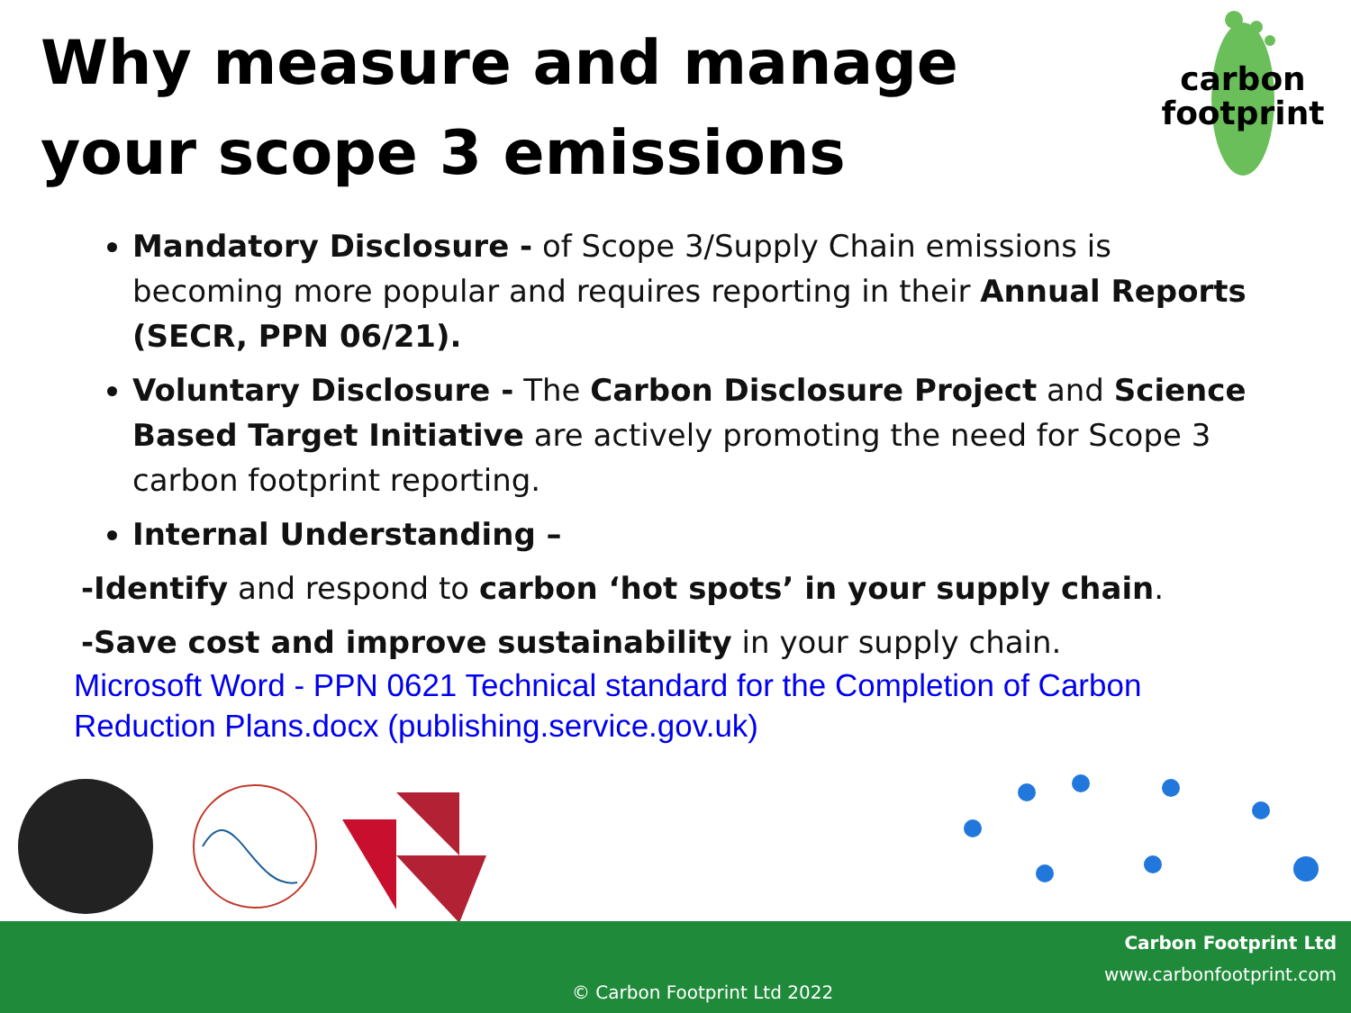Why measure and manage your scope 3 emissions
carbon
footprint
Mandatory Disclosure - of Scope 3/Supply Chain emissions is becoming more popular and requires reporting in their Annual Reports (SECR, PPN 06/21).
Voluntary Disclosure - The Carbon Disclosure Project and Science Based Target Initiative are actively promoting the need for Scope 3 carbon footprint reporting.
Internal Understanding –
-Identify and respond to carbon ‘hot spots’ in your supply chain.
-Save cost and improve sustainability in your supply chain.
Microsoft Word - PPN 0621 Technical standard for the Completion of Carbon Reduction Plans.docx (publishing.service.gov.uk)
Carbon Footprint Ltd
www.carbonfootprint.com
© Carbon Footprint Ltd 2022